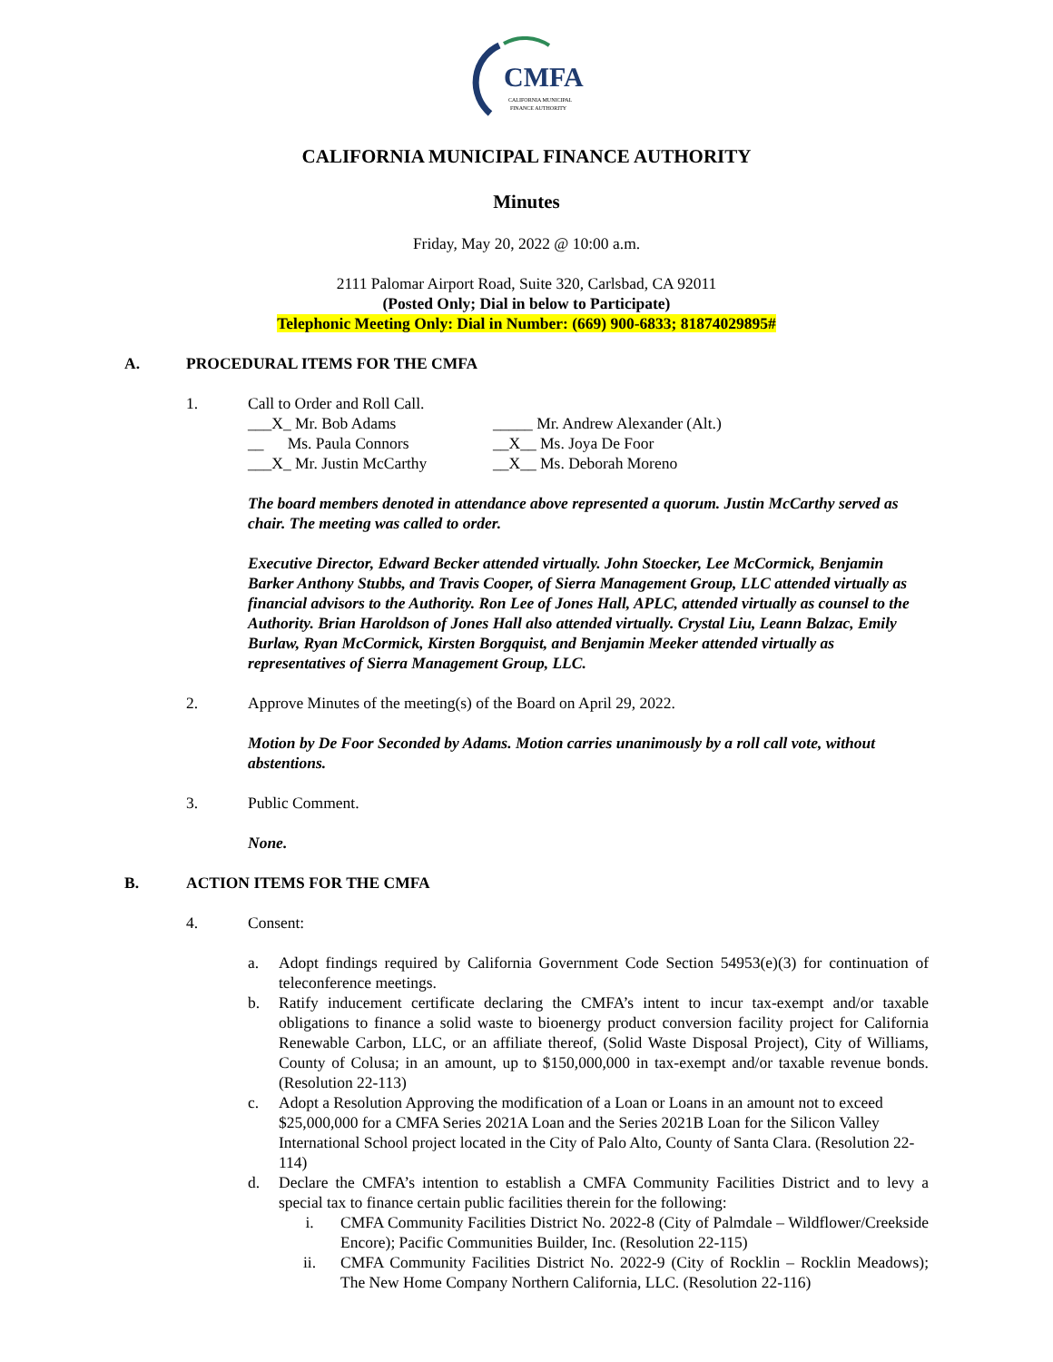CMFA
CALIFORNIA MUNICIPAL
FINANCE AUTHORITY
CALIFORNIA MUNICIPAL FINANCE AUTHORITY
Minutes
Friday, May 20, 2022 @ 10:00 a.m.
2111 Palomar Airport Road, Suite 320, Carlsbad, CA 92011
(Posted Only; Dial in below to Participate)
Telephonic Meeting Only: Dial in Number: (669) 900-6833; 81874029895#
A. PROCEDURAL ITEMS FOR THE CMFA
1. Call to Order and Roll Call.
___X_ Mr. Bob Adams
_____ Mr. Andrew Alexander (Alt.)
__ Ms. Paula Connors
__X__ Ms. Joya De Foor
___X_ Mr. Justin McCarthy
__X__ Ms. Deborah Moreno
The board members denoted in attendance above represented a quorum. Justin McCarthy served as chair. The meeting was called to order.
Executive Director, Edward Becker attended virtually. John Stoecker, Lee McCormick, Benjamin Barker Anthony Stubbs, and Travis Cooper, of Sierra Management Group, LLC attended virtually as financial advisors to the Authority. Ron Lee of Jones Hall, APLC, attended virtually as counsel to the Authority. Brian Haroldson of Jones Hall also attended virtually. Crystal Liu, Leann Balzac, Emily Burlaw, Ryan McCormick, Kirsten Borgquist, and Benjamin Meeker attended virtually as representatives of Sierra Management Group, LLC.
2. Approve Minutes of the meeting(s) of the Board on April 29, 2022.
Motion by De Foor Seconded by Adams. Motion carries unanimously by a roll call vote, without abstentions.
3. Public Comment.
None.
B. ACTION ITEMS FOR THE CMFA
4. Consent:
a. Adopt findings required by California Government Code Section 54953(e)(3) for continuation of teleconference meetings.
b. Ratify inducement certificate declaring the CMFA’s intent to incur tax-exempt and/or taxable obligations to finance a solid waste to bioenergy product conversion facility project for California Renewable Carbon, LLC, or an affiliate thereof, (Solid Waste Disposal Project), City of Williams, County of Colusa; in an amount, up to $150,000,000 in tax-exempt and/or taxable revenue bonds. (Resolution 22-113)
c. Adopt a Resolution Approving the modification of a Loan or Loans in an amount not to exceed $25,000,000 for a CMFA Series 2021A Loan and the Series 2021B Loan for the Silicon Valley International School project located in the City of Palo Alto, County of Santa Clara. (Resolution 22-114)
d. Declare the CMFA’s intention to establish a CMFA Community Facilities District and to levy a special tax to finance certain public facilities therein for the following:
i. CMFA Community Facilities District No. 2022-8 (City of Palmdale – Wildflower/Creekside Encore); Pacific Communities Builder, Inc. (Resolution 22-115)
ii. CMFA Community Facilities District No. 2022-9 (City of Rocklin – Rocklin Meadows); The New Home Company Northern California, LLC. (Resolution 22-116)